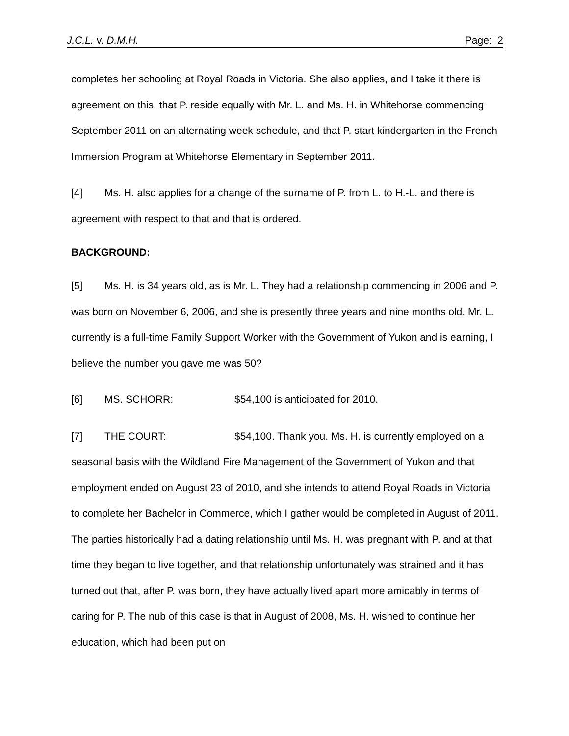J.C.L. v. D.M.H. Page: 2
completes her schooling at Royal Roads in Victoria. She also applies, and I take it there is agreement on this, that P. reside equally with Mr. L. and Ms. H. in Whitehorse commencing September 2011 on an alternating week schedule, and that P. start kindergarten in the French Immersion Program at Whitehorse Elementary in September 2011.
[4] Ms. H. also applies for a change of the surname of P. from L. to H.-L. and there is agreement with respect to that and that is ordered.
BACKGROUND:
[5] Ms. H. is 34 years old, as is Mr. L. They had a relationship commencing in 2006 and P. was born on November 6, 2006, and she is presently three years and nine months old. Mr. L. currently is a full-time Family Support Worker with the Government of Yukon and is earning, I believe the number you gave me was 50?
[6] MS. SCHORR: $54,100 is anticipated for 2010.
[7] THE COURT: $54,100. Thank you. Ms. H. is currently employed on a seasonal basis with the Wildland Fire Management of the Government of Yukon and that employment ended on August 23 of 2010, and she intends to attend Royal Roads in Victoria to complete her Bachelor in Commerce, which I gather would be completed in August of 2011. The parties historically had a dating relationship until Ms. H. was pregnant with P. and at that time they began to live together, and that relationship unfortunately was strained and it has turned out that, after P. was born, they have actually lived apart more amicably in terms of caring for P. The nub of this case is that in August of 2008, Ms. H. wished to continue her education, which had been put on